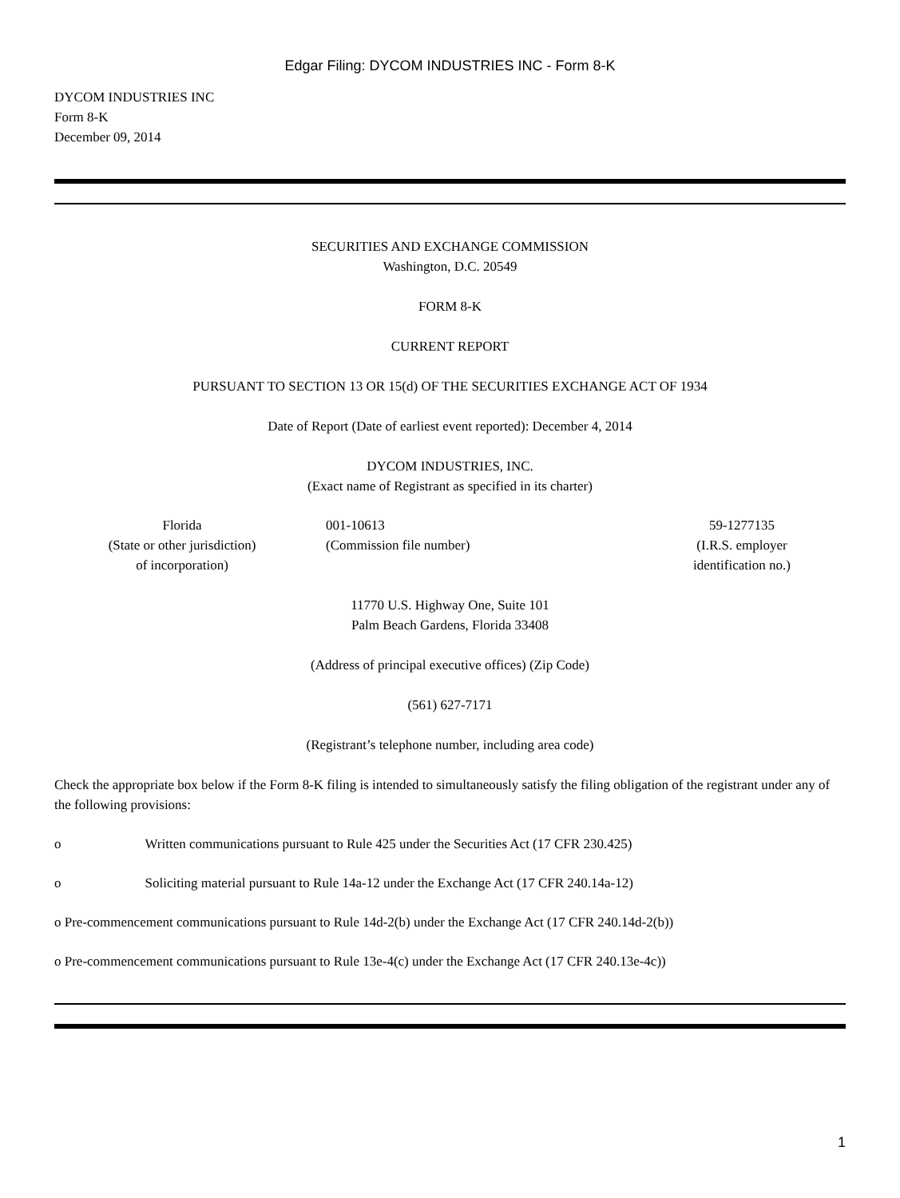Edgar Filing: DYCOM INDUSTRIES INC - Form 8-K
DYCOM INDUSTRIES INC
Form 8-K
December 09, 2014
SECURITIES AND EXCHANGE COMMISSION
Washington, D.C. 20549
FORM 8-K
CURRENT REPORT
PURSUANT TO SECTION 13 OR 15(d) OF THE SECURITIES EXCHANGE ACT OF 1934
Date of Report (Date of earliest event reported): December 4, 2014
DYCOM INDUSTRIES, INC.
(Exact name of Registrant as specified in its charter)
| Florida (State or other jurisdiction) of incorporation) | 001-10613 (Commission file number) | 59-1277135 (I.R.S. employer identification no.) |
11770 U.S. Highway One, Suite 101
Palm Beach Gardens, Florida 33408
(Address of principal executive offices) (Zip Code)
(561) 627-7171
(Registrant’s telephone number, including area code)
Check the appropriate box below if the Form 8-K filing is intended to simultaneously satisfy the filing obligation of the registrant under any of the following provisions:
o Written communications pursuant to Rule 425 under the Securities Act (17 CFR 230.425)
o Soliciting material pursuant to Rule 14a-12 under the Exchange Act (17 CFR 240.14a-12)
o Pre-commencement communications pursuant to Rule 14d-2(b) under the Exchange Act (17 CFR 240.14d-2(b))
o Pre-commencement communications pursuant to Rule 13e-4(c) under the Exchange Act (17 CFR 240.13e-4c))
1